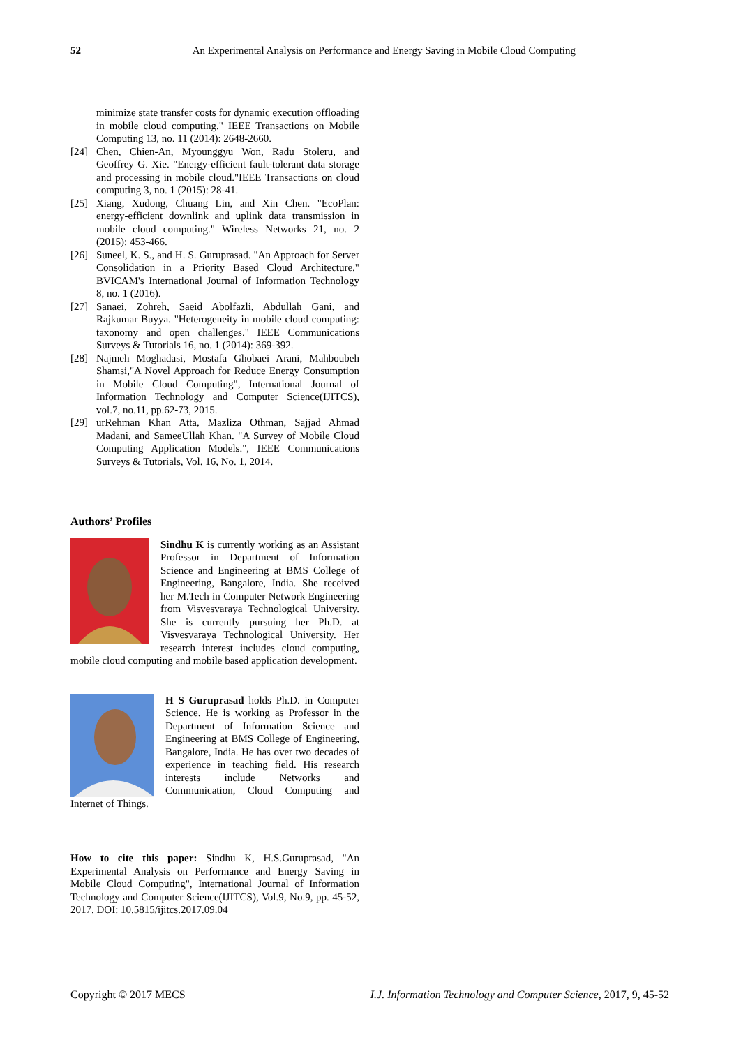52 An Experimental Analysis on Performance and Energy Saving in Mobile Cloud Computing
minimize state transfer costs for dynamic execution offloading in mobile cloud computing." IEEE Transactions on Mobile Computing 13, no. 11 (2014): 2648-2660.
[24] Chen, Chien-An, Myounggyu Won, Radu Stoleru, and Geoffrey G. Xie. "Energy-efficient fault-tolerant data storage and processing in mobile cloud."IEEE Transactions on cloud computing 3, no. 1 (2015): 28-41.
[25] Xiang, Xudong, Chuang Lin, and Xin Chen. "EcoPlan: energy-efficient downlink and uplink data transmission in mobile cloud computing." Wireless Networks 21, no. 2 (2015): 453-466.
[26] Suneel, K. S., and H. S. Guruprasad. "An Approach for Server Consolidation in a Priority Based Cloud Architecture." BVICAM's International Journal of Information Technology 8, no. 1 (2016).
[27] Sanaei, Zohreh, Saeid Abolfazli, Abdullah Gani, and Rajkumar Buyya. "Heterogeneity in mobile cloud computing: taxonomy and open challenges." IEEE Communications Surveys & Tutorials 16, no. 1 (2014): 369-392.
[28] Najmeh Moghadasi, Mostafa Ghobaei Arani, Mahboubeh Shamsi,"A Novel Approach for Reduce Energy Consumption in Mobile Cloud Computing", International Journal of Information Technology and Computer Science(IJITCS), vol.7, no.11, pp.62-73, 2015.
[29] urRehman Khan Atta, Mazliza Othman, Sajjad Ahmad Madani, and SameeUllah Khan. "A Survey of Mobile Cloud Computing Application Models.", IEEE Communications Surveys & Tutorials, Vol. 16, No. 1, 2014.
Authors’ Profiles
Sindhu K is currently working as an Assistant Professor in Department of Information Science and Engineering at BMS College of Engineering, Bangalore, India. She received her M.Tech in Computer Network Engineering from Visvesvaraya Technological University. She is currently pursuing her Ph.D. at Visvesvaraya Technological University. Her research interest includes cloud computing, mobile cloud computing and mobile based application development.
H S Guruprasad holds Ph.D. in Computer Science. He is working as Professor in the Department of Information Science and Engineering at BMS College of Engineering, Bangalore, India. He has over two decades of experience in teaching field. His research interests include Networks and Communication, Cloud Computing and Internet of Things.
How to cite this paper: Sindhu K, H.S.Guruprasad, "An Experimental Analysis on Performance and Energy Saving in Mobile Cloud Computing", International Journal of Information Technology and Computer Science(IJITCS), Vol.9, No.9, pp. 45-52, 2017. DOI: 10.5815/ijitcs.2017.09.04
Copyright © 2017 MECS I.J. Information Technology and Computer Science, 2017, 9, 45-52